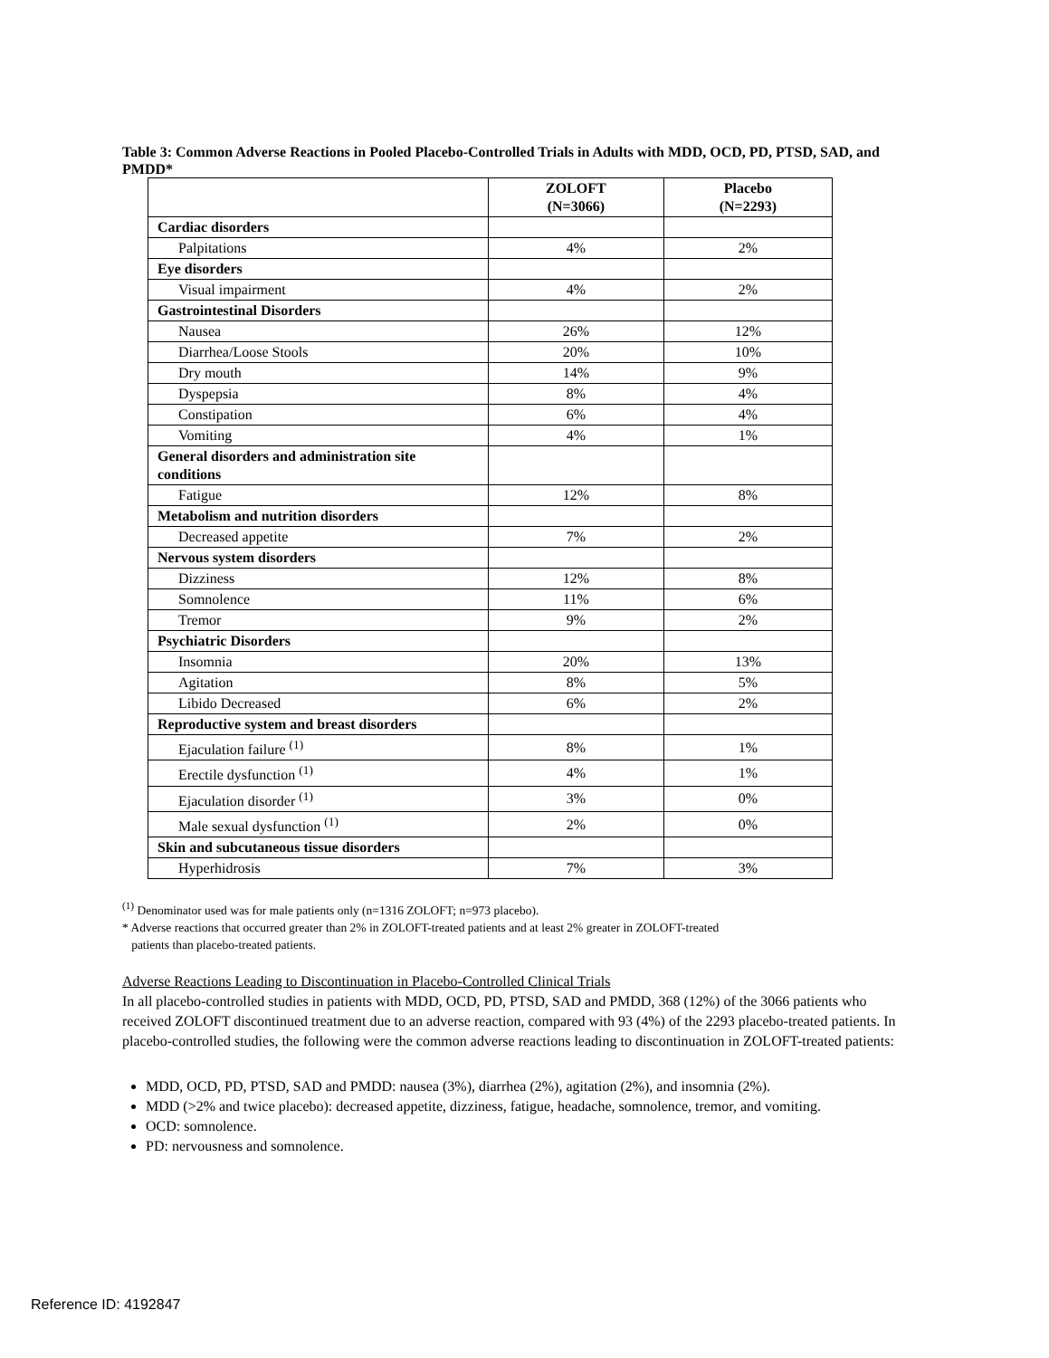Table 3: Common Adverse Reactions in Pooled Placebo-Controlled Trials in Adults with MDD, OCD, PD, PTSD, SAD, and PMDD*
| | ZOLOFT (N=3066) | Placebo (N=2293) |
| --- | --- | --- |
| Cardiac disorders | | |
| Palpitations | 4% | 2% |
| Eye disorders | | |
| Visual impairment | 4% | 2% |
| Gastrointestinal Disorders | | |
| Nausea | 26% | 12% |
| Diarrhea/Loose Stools | 20% | 10% |
| Dry mouth | 14% | 9% |
| Dyspepsia | 8% | 4% |
| Constipation | 6% | 4% |
| Vomiting | 4% | 1% |
| General disorders and administration site conditions | | |
| Fatigue | 12% | 8% |
| Metabolism and nutrition disorders | | |
| Decreased appetite | 7% | 2% |
| Nervous system disorders | | |
| Dizziness | 12% | 8% |
| Somnolence | 11% | 6% |
| Tremor | 9% | 2% |
| Psychiatric Disorders | | |
| Insomnia | 20% | 13% |
| Agitation | 8% | 5% |
| Libido Decreased | 6% | 2% |
| Reproductive system and breast disorders | | |
| Ejaculation failure <sup>(1)</sup> | 8% | 1% |
| Erectile dysfunction <sup>(1)</sup> | 4% | 1% |
| Ejaculation disorder <sup>(1)</sup> | 3% | 0% |
| Male sexual dysfunction <sup>(1)</sup> | 2% | 0% |
| Skin and subcutaneous tissue disorders | | |
| Hyperhidrosis | 7% | 3% |
<sup>(1)</sup> Denominator used was for male patients only (n=1316 ZOLOFT; n=973 placebo).
* Adverse reactions that occurred greater than 2% in ZOLOFT-treated patients and at least 2% greater in ZOLOFT-treated
patients than placebo-treated patients.
Adverse Reactions Leading to Discontinuation in Placebo-Controlled Clinical Trials
In all placebo-controlled studies in patients with MDD, OCD, PD, PTSD, SAD and PMDD, 368 (12%) of the 3066 patients who received ZOLOFT discontinued treatment due to an adverse reaction, compared with 93 (4%) of the 2293 placebo-treated patients. In placebo-controlled studies, the following were the common adverse reactions leading to discontinuation in ZOLOFT-treated patients:
MDD, OCD, PD, PTSD, SAD and PMDD: nausea (3%), diarrhea (2%), agitation (2%), and insomnia (2%).
MDD (>2% and twice placebo): decreased appetite, dizziness, fatigue, headache, somnolence, tremor, and vomiting.
OCD: somnolence.
PD: nervousness and somnolence.
Reference ID: 4192847